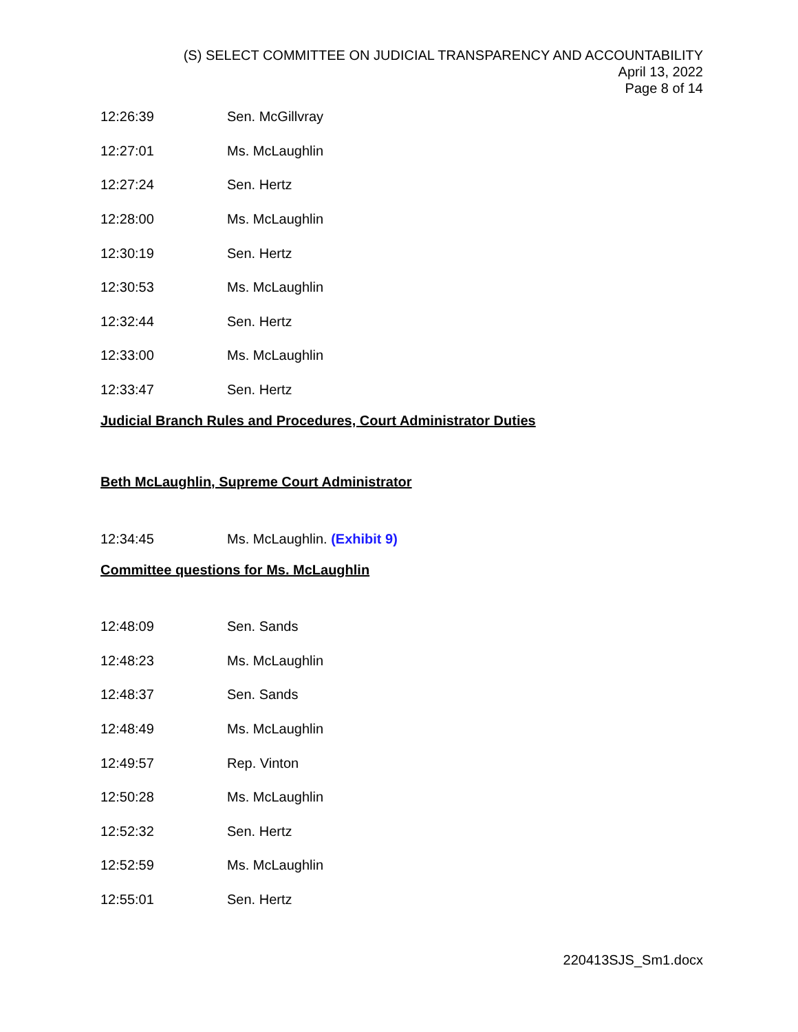(S) SELECT COMMITTEE ON JUDICIAL TRANSPARENCY AND ACCOUNTABILITY
April 13, 2022
Page 8 of 14
12:26:39 Sen. McGillvray
12:27:01 Ms. McLaughlin
12:27:24 Sen. Hertz
12:28:00 Ms. McLaughlin
12:30:19 Sen. Hertz
12:30:53 Ms. McLaughlin
12:32:44 Sen. Hertz
12:33:00 Ms. McLaughlin
12:33:47 Sen. Hertz
Judicial Branch Rules and Procedures, Court Administrator Duties
Beth McLaughlin, Supreme Court Administrator
12:34:45 Ms. McLaughlin. (Exhibit 9)
Committee questions for Ms. McLaughlin
12:48:09 Sen. Sands
12:48:23 Ms. McLaughlin
12:48:37 Sen. Sands
12:48:49 Ms. McLaughlin
12:49:57 Rep. Vinton
12:50:28 Ms. McLaughlin
12:52:32 Sen. Hertz
12:52:59 Ms. McLaughlin
12:55:01 Sen. Hertz
220413SJS_Sm1.docx